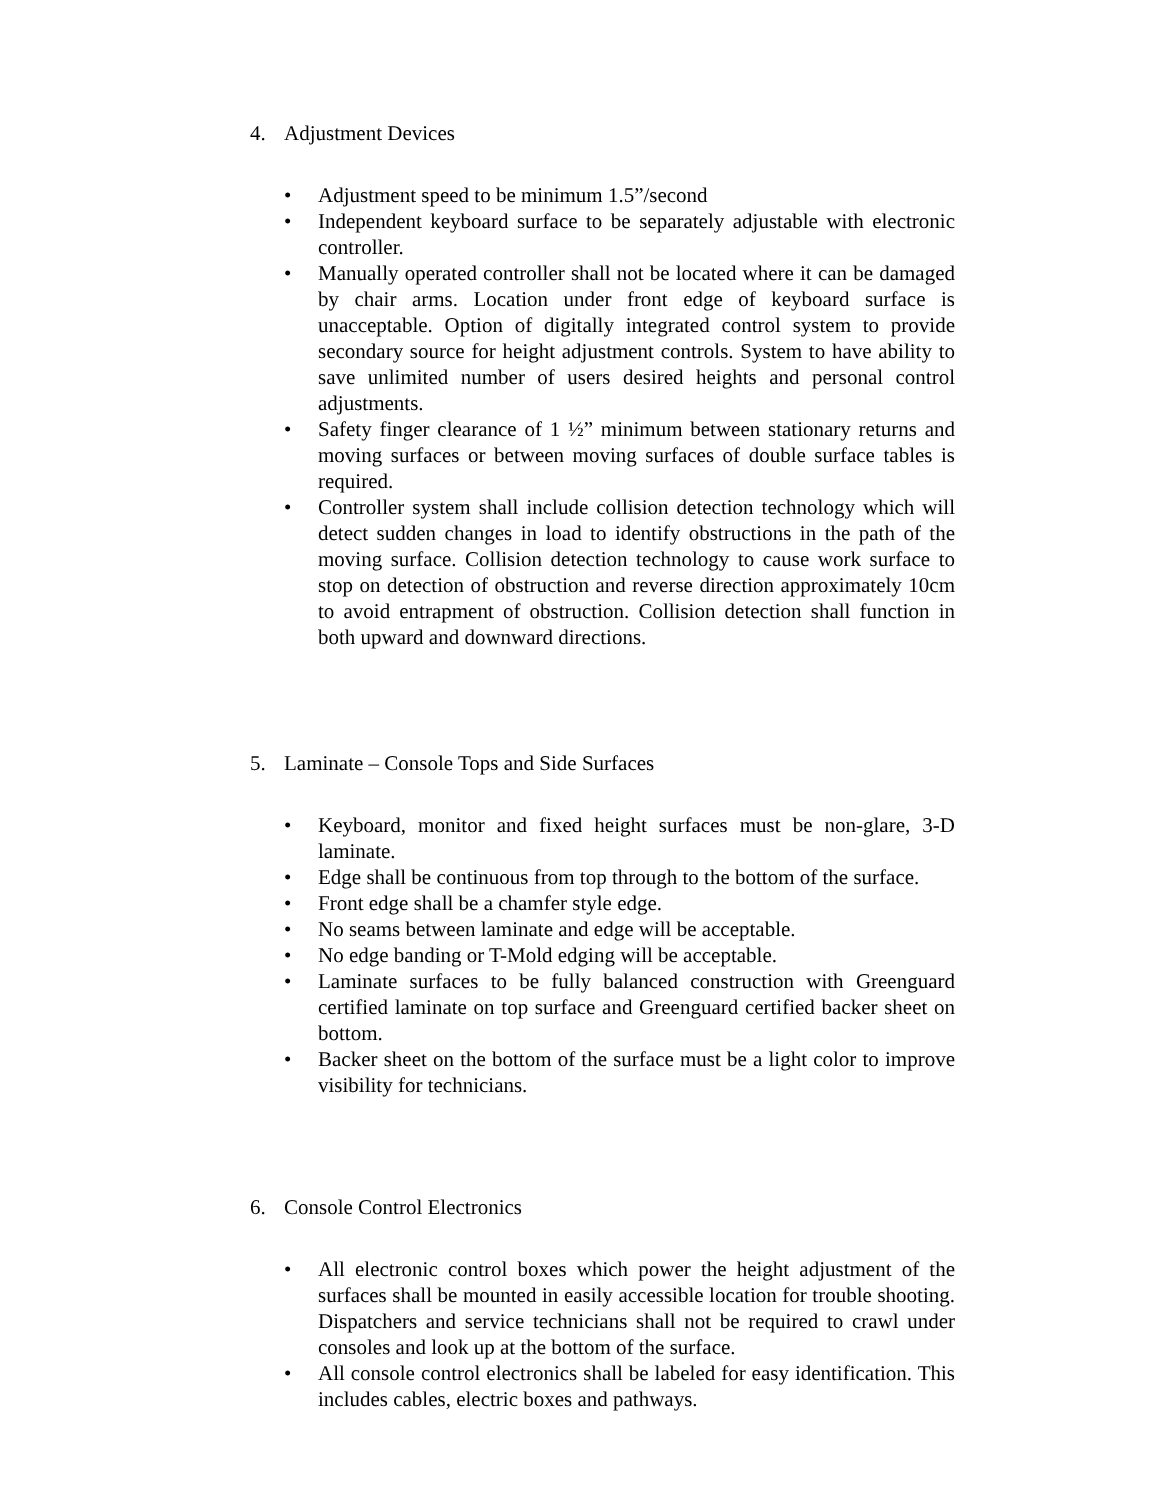4. Adjustment Devices
• Adjustment speed to be minimum 1.5”/second
• Independent keyboard surface to be separately adjustable with electronic controller.
• Manually operated controller shall not be located where it can be damaged by chair arms. Location under front edge of keyboard surface is unacceptable. Option of digitally integrated control system to provide secondary source for height adjustment controls. System to have ability to save unlimited number of users desired heights and personal control adjustments.
• Safety finger clearance of 1 ½” minimum between stationary returns and moving surfaces or between moving surfaces of double surface tables is required.
• Controller system shall include collision detection technology which will detect sudden changes in load to identify obstructions in the path of the moving surface. Collision detection technology to cause work surface to stop on detection of obstruction and reverse direction approximately 10cm to avoid entrapment of obstruction. Collision detection shall function in both upward and downward directions.
5. Laminate – Console Tops and Side Surfaces
• Keyboard, monitor and fixed height surfaces must be non-glare, 3-D laminate.
• Edge shall be continuous from top through to the bottom of the surface.
• Front edge shall be a chamfer style edge.
• No seams between laminate and edge will be acceptable.
• No edge banding or T-Mold edging will be acceptable.
• Laminate surfaces to be fully balanced construction with Greenguard certified laminate on top surface and Greenguard certified backer sheet on bottom.
• Backer sheet on the bottom of the surface must be a light color to improve visibility for technicians.
6. Console Control Electronics
• All electronic control boxes which power the height adjustment of the surfaces shall be mounted in easily accessible location for trouble shooting. Dispatchers and service technicians shall not be required to crawl under consoles and look up at the bottom of the surface.
• All console control electronics shall be labeled for easy identification. This includes cables, electric boxes and pathways.